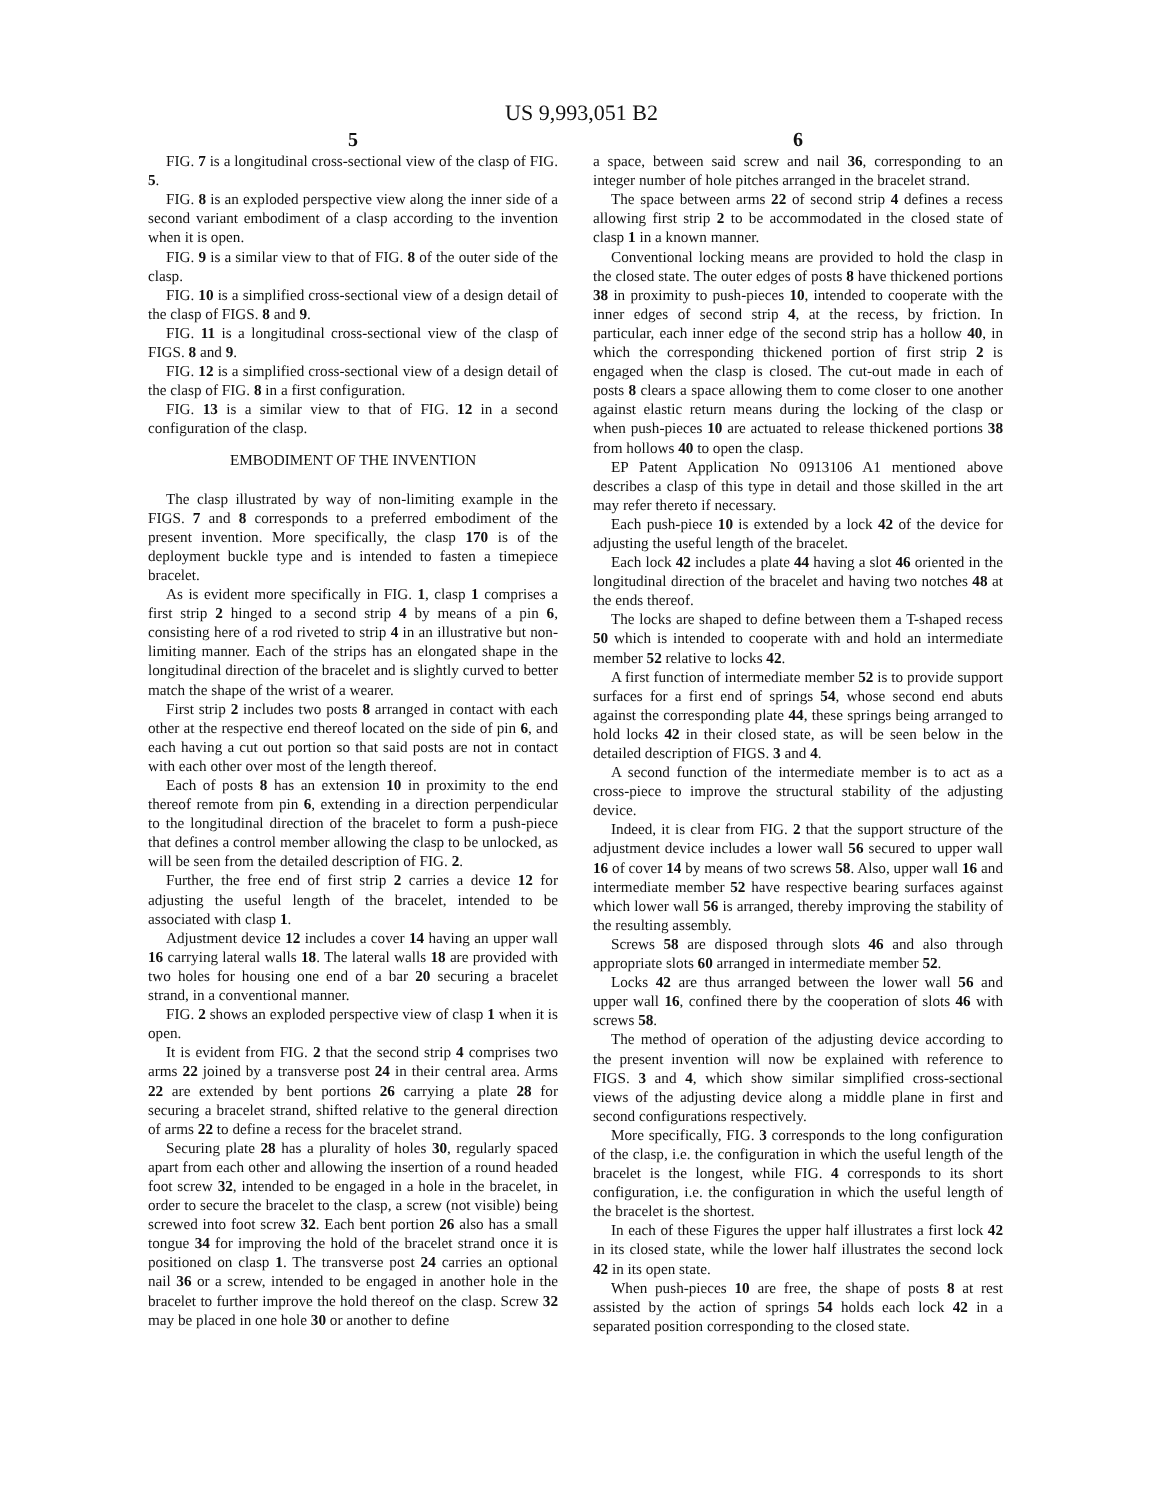US 9,993,051 B2
5
FIG. 7 is a longitudinal cross-sectional view of the clasp of FIG. 5.
FIG. 8 is an exploded perspective view along the inner side of a second variant embodiment of a clasp according to the invention when it is open.
FIG. 9 is a similar view to that of FIG. 8 of the outer side of the clasp.
FIG. 10 is a simplified cross-sectional view of a design detail of the clasp of FIGS. 8 and 9.
FIG. 11 is a longitudinal cross-sectional view of the clasp of FIGS. 8 and 9.
FIG. 12 is a simplified cross-sectional view of a design detail of the clasp of FIG. 8 in a first configuration.
FIG. 13 is a similar view to that of FIG. 12 in a second configuration of the clasp.
EMBODIMENT OF THE INVENTION
The clasp illustrated by way of non-limiting example in the FIGS. 7 and 8 corresponds to a preferred embodiment of the present invention. More specifically, the clasp 170 is of the deployment buckle type and is intended to fasten a timepiece bracelet.
As is evident more specifically in FIG. 1, clasp 1 comprises a first strip 2 hinged to a second strip 4 by means of a pin 6, consisting here of a rod riveted to strip 4 in an illustrative but non-limiting manner. Each of the strips has an elongated shape in the longitudinal direction of the bracelet and is slightly curved to better match the shape of the wrist of a wearer.
First strip 2 includes two posts 8 arranged in contact with each other at the respective end thereof located on the side of pin 6, and each having a cut out portion so that said posts are not in contact with each other over most of the length thereof.
Each of posts 8 has an extension 10 in proximity to the end thereof remote from pin 6, extending in a direction perpendicular to the longitudinal direction of the bracelet to form a push-piece that defines a control member allowing the clasp to be unlocked, as will be seen from the detailed description of FIG. 2.
Further, the free end of first strip 2 carries a device 12 for adjusting the useful length of the bracelet, intended to be associated with clasp 1.
Adjustment device 12 includes a cover 14 having an upper wall 16 carrying lateral walls 18. The lateral walls 18 are provided with two holes for housing one end of a bar 20 securing a bracelet strand, in a conventional manner.
FIG. 2 shows an exploded perspective view of clasp 1 when it is open.
It is evident from FIG. 2 that the second strip 4 comprises two arms 22 joined by a transverse post 24 in their central area. Arms 22 are extended by bent portions 26 carrying a plate 28 for securing a bracelet strand, shifted relative to the general direction of arms 22 to define a recess for the bracelet strand.
Securing plate 28 has a plurality of holes 30, regularly spaced apart from each other and allowing the insertion of a round headed foot screw 32, intended to be engaged in a hole in the bracelet, in order to secure the bracelet to the clasp, a screw (not visible) being screwed into foot screw 32. Each bent portion 26 also has a small tongue 34 for improving the hold of the bracelet strand once it is positioned on clasp 1. The transverse post 24 carries an optional nail 36 or a screw, intended to be engaged in another hole in the bracelet to further improve the hold thereof on the clasp. Screw 32 may be placed in one hole 30 or another to define
6
a space, between said screw and nail 36, corresponding to an integer number of hole pitches arranged in the bracelet strand.
The space between arms 22 of second strip 4 defines a recess allowing first strip 2 to be accommodated in the closed state of clasp 1 in a known manner.
Conventional locking means are provided to hold the clasp in the closed state. The outer edges of posts 8 have thickened portions 38 in proximity to push-pieces 10, intended to cooperate with the inner edges of second strip 4, at the recess, by friction. In particular, each inner edge of the second strip has a hollow 40, in which the corresponding thickened portion of first strip 2 is engaged when the clasp is closed. The cut-out made in each of posts 8 clears a space allowing them to come closer to one another against elastic return means during the locking of the clasp or when push-pieces 10 are actuated to release thickened portions 38 from hollows 40 to open the clasp.
EP Patent Application No 0913106 A1 mentioned above describes a clasp of this type in detail and those skilled in the art may refer thereto if necessary.
Each push-piece 10 is extended by a lock 42 of the device for adjusting the useful length of the bracelet.
Each lock 42 includes a plate 44 having a slot 46 oriented in the longitudinal direction of the bracelet and having two notches 48 at the ends thereof.
The locks are shaped to define between them a T-shaped recess 50 which is intended to cooperate with and hold an intermediate member 52 relative to locks 42.
A first function of intermediate member 52 is to provide support surfaces for a first end of springs 54, whose second end abuts against the corresponding plate 44, these springs being arranged to hold locks 42 in their closed state, as will be seen below in the detailed description of FIGS. 3 and 4.
A second function of the intermediate member is to act as a cross-piece to improve the structural stability of the adjusting device.
Indeed, it is clear from FIG. 2 that the support structure of the adjustment device includes a lower wall 56 secured to upper wall 16 of cover 14 by means of two screws 58. Also, upper wall 16 and intermediate member 52 have respective bearing surfaces against which lower wall 56 is arranged, thereby improving the stability of the resulting assembly.
Screws 58 are disposed through slots 46 and also through appropriate slots 60 arranged in intermediate member 52.
Locks 42 are thus arranged between the lower wall 56 and upper wall 16, confined there by the cooperation of slots 46 with screws 58.
The method of operation of the adjusting device according to the present invention will now be explained with reference to FIGS. 3 and 4, which show similar simplified cross-sectional views of the adjusting device along a middle plane in first and second configurations respectively.
More specifically, FIG. 3 corresponds to the long configuration of the clasp, i.e. the configuration in which the useful length of the bracelet is the longest, while FIG. 4 corresponds to its short configuration, i.e. the configuration in which the useful length of the bracelet is the shortest.
In each of these Figures the upper half illustrates a first lock 42 in its closed state, while the lower half illustrates the second lock 42 in its open state.
When push-pieces 10 are free, the shape of posts 8 at rest assisted by the action of springs 54 holds each lock 42 in a separated position corresponding to the closed state.